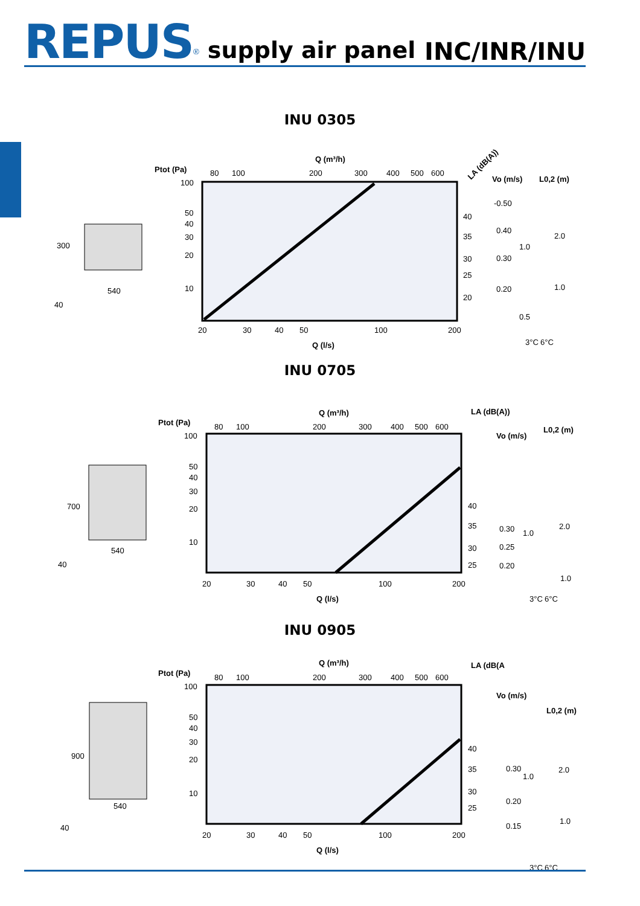REPUS<sup>®</sup> supply air panel
INC/INR/INU
INU 0305
300
540
40
Ptot (Pa)
Q (m³/h)
80
100
200
300
400
500
600
100
50
40
30
20
10
20
30
40
50
100
200
Q (l/s)
40
35
30
25
20
LA (dB(A))
Vo (m/s)
-0.50
0.40
0.30
0.20
L0,2 (m)
1.0
0.5
2.0
1.0
3°C
6°C
INU 0705
700
540
40
Ptot (Pa)
Q (m³/h)
80
100
200
300
400
500
600
100
50
40
30
20
10
20
30
40
50
100
200
Q (l/s)
40
35
30
25
LA (dB(A))
Vo (m/s)
L0,2 (m)
0.30
0.25
0.20
1.0
2.0
1.0
3°C
6°C
INU 0905
900
540
40
Ptot (Pa)
Q (m³/h)
80
100
200
300
400
500
600
100
50
40
30
20
10
20
30
40
50
100
200
Q (l/s)
40
35
30
25
LA (dB(A
Vo (m/s)
L0,2 (m)
0.30
0.20
0.15
1.0
2.0
1.0
3°C
6°C